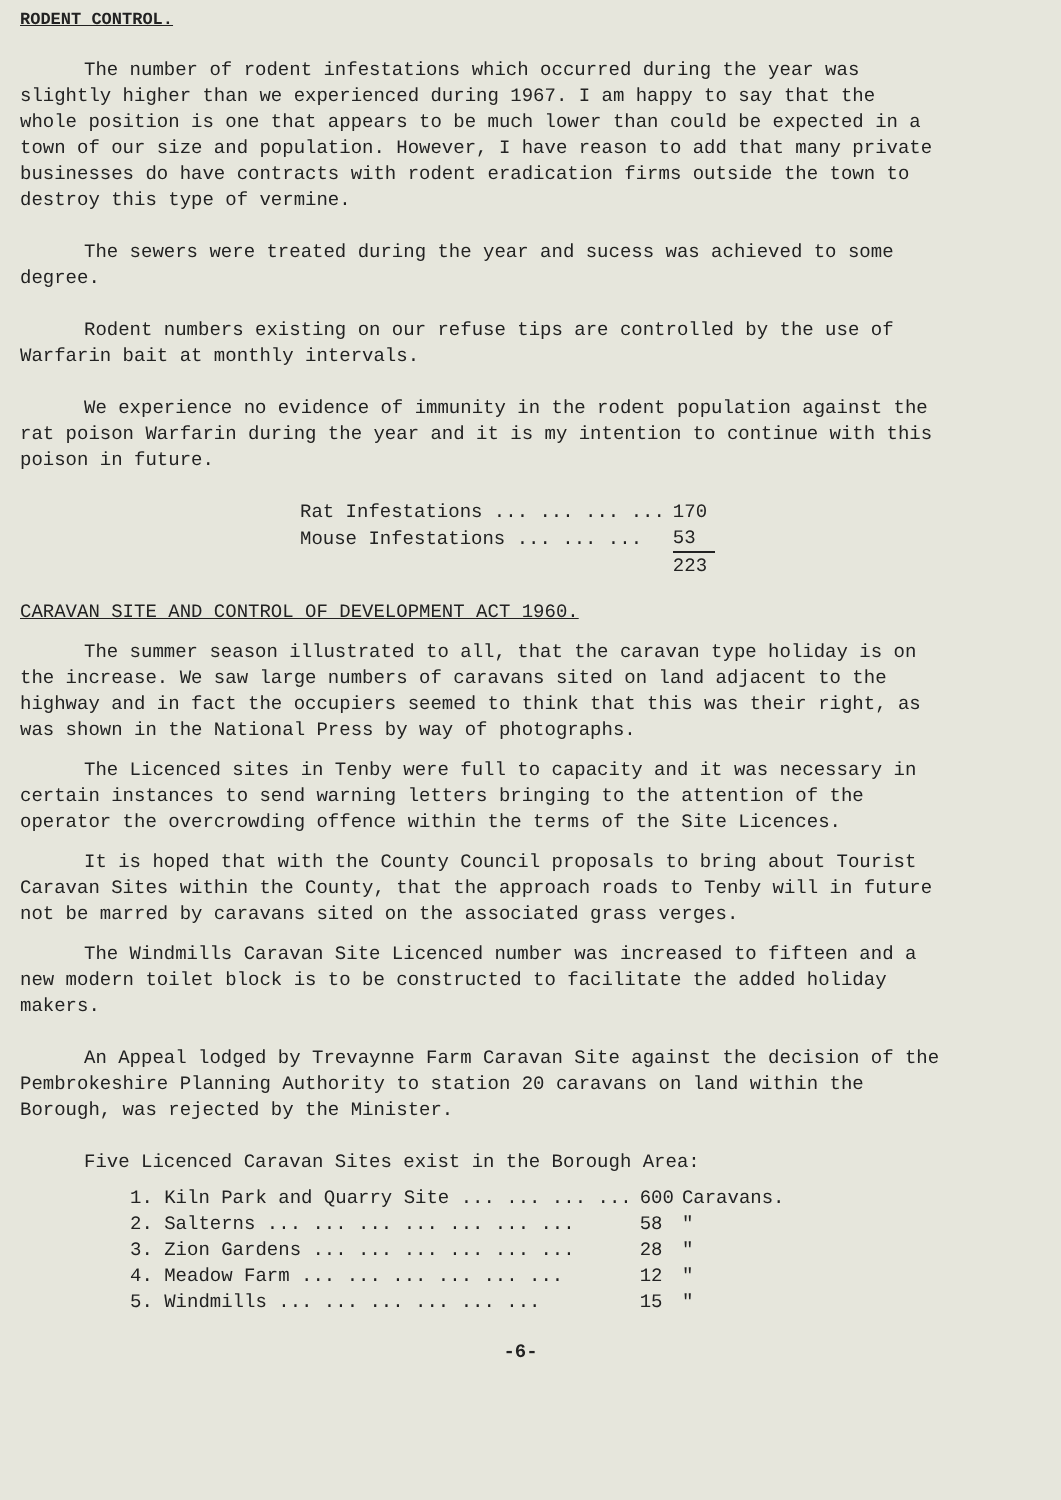RODENT CONTROL.
The number of rodent infestations which occurred during the year was slightly higher than we experienced during 1967. I am happy to say that the whole position is one that appears to be much lower than could be expected in a town of our size and population. However, I have reason to add that many private businesses do have contracts with rodent eradication firms outside the town to destroy this type of vermine.
The sewers were treated during the year and sucess was achieved to some degree.
Rodent numbers existing on our refuse tips are controlled by the use of Warfarin bait at monthly intervals.
We experience no evidence of immunity in the rodent population against the rat poison Warfarin during the year and it is my intention to continue with this poison in future.
| Rat Infestations ... ... ... ... | 170 |
| Mouse Infestations ... ... ... | 53 |
| | 223 |
CARAVAN SITE AND CONTROL OF DEVELOPMENT ACT 1960.
The summer season illustrated to all, that the caravan type holiday is on the increase. We saw large numbers of caravans sited on land adjacent to the highway and in fact the occupiers seemed to think that this was their right, as was shown in the National Press by way of photographs.
The Licenced sites in Tenby were full to capacity and it was necessary in certain instances to send warning letters bringing to the attention of the operator the overcrowding offence within the terms of the Site Licences.
It is hoped that with the County Council proposals to bring about Tourist Caravan Sites within the County, that the approach roads to Tenby will in future not be marred by caravans sited on the associated grass verges.
The Windmills Caravan Site Licenced number was increased to fifteen and a new modern toilet block is to be constructed to facilitate the added holiday makers.
An Appeal lodged by Trevaynne Farm Caravan Site against the decision of the Pembrokeshire Planning Authority to station 20 caravans on land within the Borough, was rejected by the Minister.
Five Licenced Caravan Sites exist in the Borough Area:
| 1. Kiln Park and Quarry Site ... ... ... ... | 600 | Caravans. |
| 2. Salterns ... ... ... ... ... ... ... | 58 | " |
| 3. Zion Gardens ... ... ... ... ... ... | 28 | " |
| 4. Meadow Farm ... ... ... ... ... ... | 12 | " |
| 5. Windmills ... ... ... ... ... ... | 15 | " |
-6-